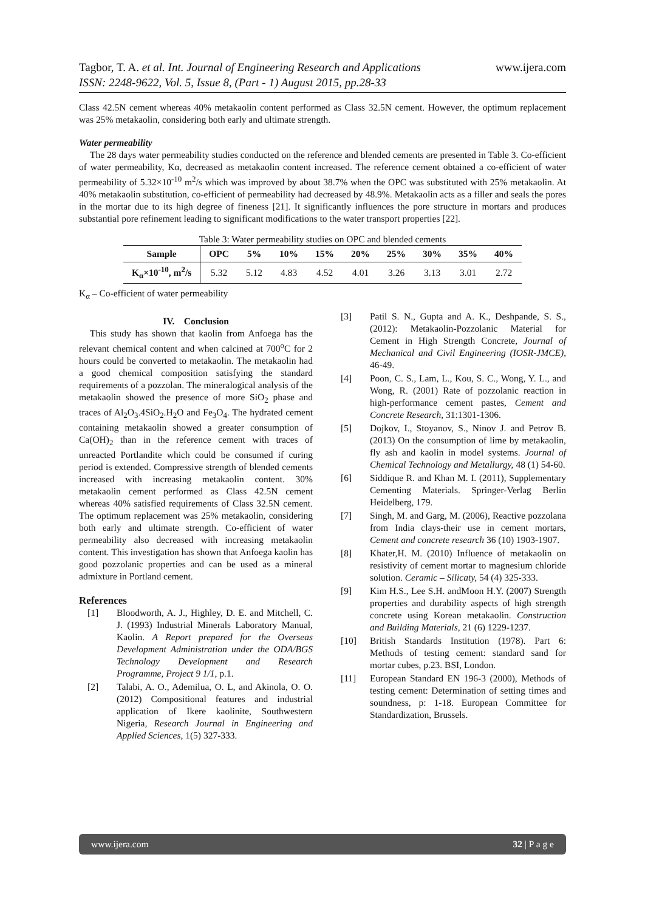www.ijera.com Tagbor, T. A. et al. Int. Journal of Engineering Research and Applications
ISSN: 2248-9622, Vol. 5, Issue 8, (Part - 1) August 2015, pp.28-33
Class 42.5N cement whereas 40% metakaolin content performed as Class 32.5N cement. However, the optimum replacement was 25% metakaolin, considering both early and ultimate strength.
Water permeability
The 28 days water permeability studies conducted on the reference and blended cements are presented in Table 3. Co-efficient of water permeability, Kα, decreased as metakaolin content increased. The reference cement obtained a co-efficient of water permeability of 5.32×10<sup>-10</sup> m<sup>2</sup>/s which was improved by about 38.7% when the OPC was substituted with 25% metakaolin. At 40% metakaolin substitution, co-efficient of permeability had decreased by 48.9%. Metakaolin acts as a filler and seals the pores in the mortar due to its high degree of fineness [21]. It significantly influences the pore structure in mortars and produces substantial pore refinement leading to significant modifications to the water transport properties [22].
Table 3: Water permeability studies on OPC and blended cements
| Sample | OPC | 5% | 10% | 15% | 20% | 25% | 30% | 35% | 40% |
| --- | --- | --- | --- | --- | --- | --- | --- | --- | --- |
| K<sub>α</sub>×10<sup>-10</sup>, m<sup>2</sup>/s | 5.32 | 5.12 | 4.83 | 4.52 | 4.01 | 3.26 | 3.13 | 3.01 | 2.72 |
K<sub>α</sub> – Co-efficient of water permeability
IV. Conclusion
This study has shown that kaolin from Anfoega has the relevant chemical content and when calcined at 700<sup>o</sup>C for 2 hours could be converted to metakaolin. The metakaolin had a good chemical composition satisfying the standard requirements of a pozzolan. The mineralogical analysis of the metakaolin showed the presence of more SiO<sub>2</sub> phase and traces of Al<sub>2</sub>O<sub>3</sub>.4SiO<sub>2</sub>.H<sub>2</sub>O and Fe<sub>3</sub>O<sub>4</sub>. The hydrated cement containing metakaolin showed a greater consumption of Ca(OH)<sub>2</sub> than in the reference cement with traces of unreacted Portlandite which could be consumed if curing period is extended. Compressive strength of blended cements increased with increasing metakaolin content. 30% metakaolin cement performed as Class 42.5N cement whereas 40% satisfied requirements of Class 32.5N cement. The optimum replacement was 25% metakaolin, considering both early and ultimate strength. Co-efficient of water permeability also decreased with increasing metakaolin content. This investigation has shown that Anfoega kaolin has good pozzolanic properties and can be used as a mineral admixture in Portland cement.
References
[1] Bloodworth, A. J., Highley, D. E. and Mitchell, C. J. (1993) Industrial Minerals Laboratory Manual, Kaolin. A Report prepared for the Overseas Development Administration under the ODA/BGS Technology Development and Research Programme, Project 9 1/1, p.1.
[2] Talabi, A. O., Ademilua, O. L, and Akinola, O. O. (2012) Compositional features and industrial application of Ikere kaolinite, Southwestern Nigeria, Research Journal in Engineering and Applied Sciences, 1(5) 327-333.
[3] Patil S. N., Gupta and A. K., Deshpande, S. S., (2012): Metakaolin-Pozzolanic Material for Cement in High Strength Concrete, Journal of Mechanical and Civil Engineering (IOSR-JMCE), 46-49.
[4] Poon, C. S., Lam, L., Kou, S. C., Wong, Y. L., and Wong, R. (2001) Rate of pozzolanic reaction in high-performance cement pastes, Cement and Concrete Research, 31:1301-1306.
[5] Dojkov, I., Stoyanov, S., Ninov J. and Petrov B. (2013) On the consumption of lime by metakaolin, fly ash and kaolin in model systems. Journal of Chemical Technology and Metallurgy, 48 (1) 54-60.
[6] Siddique R. and Khan M. I. (2011), Supplementary Cementing Materials. Springer-Verlag Berlin Heidelberg, 179.
[7] Singh, M. and Garg, M. (2006), Reactive pozzolana from India clays-their use in cement mortars, Cement and concrete research 36 (10) 1903-1907.
[8] Khater,H. M. (2010) Influence of metakaolin on resistivity of cement mortar to magnesium chloride solution. Ceramic – Silicaty, 54 (4) 325-333.
[9] Kim H.S., Lee S.H. andMoon H.Y. (2007) Strength properties and durability aspects of high strength concrete using Korean metakaolin. Construction and Building Materials, 21 (6) 1229-1237.
[10] British Standards Institution (1978). Part 6: Methods of testing cement: standard sand for mortar cubes, p.23. BSI, London.
[11] European Standard EN 196-3 (2000), Methods of testing cement: Determination of setting times and soundness, p: 1-18. European Committee for Standardization, Brussels.
www.ijera.com 32 | P a g e